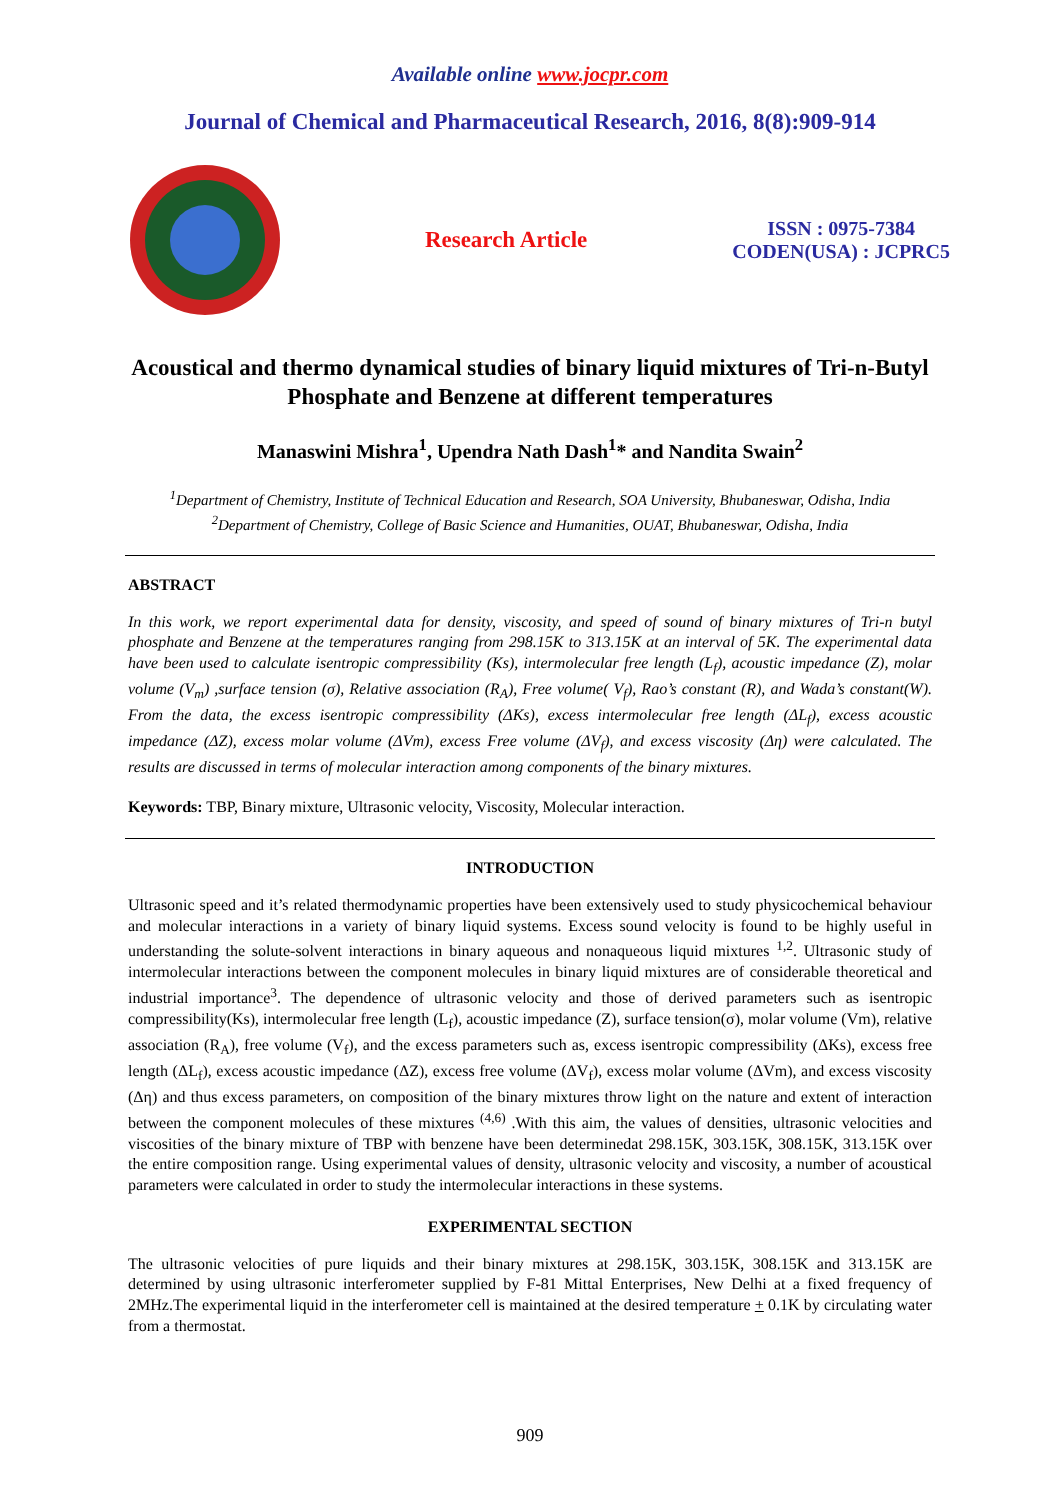Available online www.jocpr.com
Journal of Chemical and Pharmaceutical Research, 2016, 8(8):909-914
Research Article
ISSN : 0975-7384
CODEN(USA) : JCPRC5
Acoustical and thermo dynamical studies of binary liquid mixtures of Tri-n-Butyl Phosphate and Benzene at different temperatures
Manaswini Mishra<sup>1</sup>, Upendra Nath Dash<sup>1</sup>* and Nandita Swain<sup>2</sup>
<sup>1</sup> Department of Chemistry, Institute of Technical Education and Research, SOA University, Bhubaneswar, Odisha, India
<sup>2</sup> Department of Chemistry, College of Basic Science and Humanities, OUAT, Bhubaneswar, Odisha, India
ABSTRACT
In this work, we report experimental data for density, viscosity, and speed of sound of binary mixtures of Tri-n butyl phosphate and Benzene at the temperatures ranging from 298.15K to 313.15K at an interval of 5K. The experimental data have been used to calculate isentropic compressibility (Ks), intermolecular free length (L<sub>f</sub>), acoustic impedance (Z), molar volume (V<sub>m</sub>) ,surface tension (σ), Relative association (R<sub>A</sub>), Free volume( V<sub>f</sub>), Rao’s constant (R), and Wada’s constant(W). From the data, the excess isentropic compressibility (ΔKs), excess intermolecular free length (ΔL<sub>f</sub>), excess acoustic impedance (ΔZ), excess molar volume (ΔVm), excess Free volume (ΔV<sub>f</sub>), and excess viscosity (Δη) were calculated. The results are discussed in terms of molecular interaction among components of the binary mixtures.
Keywords: TBP, Binary mixture, Ultrasonic velocity, Viscosity, Molecular interaction.
INTRODUCTION
Ultrasonic speed and it’s related thermodynamic properties have been extensively used to study physicochemical behaviour and molecular interactions in a variety of binary liquid systems. Excess sound velocity is found to be highly useful in understanding the solute-solvent interactions in binary aqueous and nonaqueous liquid mixtures <sup>1,2</sup>. Ultrasonic study of intermolecular interactions between the component molecules in binary liquid mixtures are of considerable theoretical and industrial importance<sup>3</sup>. The dependence of ultrasonic velocity and those of derived parameters such as isentropic compressibility(Ks), intermolecular free length (L<sub>f</sub>), acoustic impedance (Z), surface tension(σ), molar volume (Vm), relative association (R<sub>A</sub>), free volume (V<sub>f</sub>), and the excess parameters such as, excess isentropic compressibility (ΔKs), excess free length (ΔL<sub>f</sub>), excess acoustic impedance (ΔZ), excess free volume (ΔV<sub>f</sub>), excess molar volume (ΔVm), and excess viscosity (Δη) and thus excess parameters, on composition of the binary mixtures throw light on the nature and extent of interaction between the component molecules of these mixtures <sup>(4,6)</sup> .With this aim, the values of densities, ultrasonic velocities and viscosities of the binary mixture of TBP with benzene have been determinedat 298.15K, 303.15K, 308.15K, 313.15K over the entire composition range. Using experimental values of density, ultrasonic velocity and viscosity, a number of acoustical parameters were calculated in order to study the intermolecular interactions in these systems.
EXPERIMENTAL SECTION
The ultrasonic velocities of pure liquids and their binary mixtures at 298.15K, 303.15K, 308.15K and 313.15K are determined by using ultrasonic interferometer supplied by F-81 Mittal Enterprises, New Delhi at a fixed frequency of 2MHz.The experimental liquid in the interferometer cell is maintained at the desired temperature + 0.1K by circulating water from a thermostat.
909